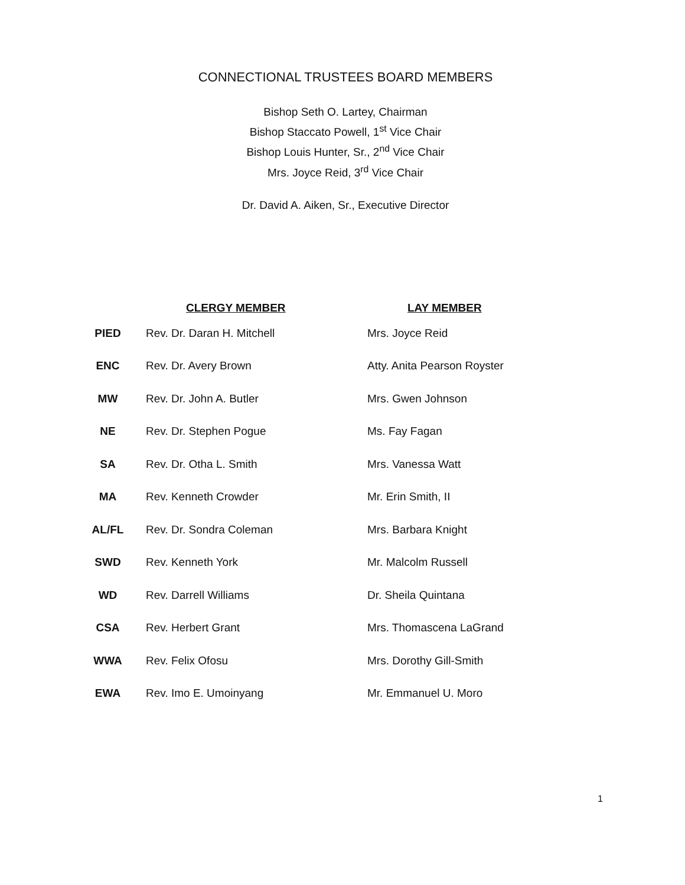CONNECTIONAL TRUSTEES BOARD MEMBERS
Bishop Seth O. Lartey, Chairman
Bishop Staccato Powell, 1<sup>st</sup> Vice Chair
Bishop Louis Hunter, Sr., 2<sup>nd</sup> Vice Chair
Mrs. Joyce Reid, 3<sup>rd</sup> Vice Chair
Dr. David A. Aiken, Sr., Executive Director
| | CLERGY MEMBER | LAY MEMBER |
| --- | --- | --- |
| PIED | Rev. Dr. Daran H. Mitchell | Mrs. Joyce Reid |
| ENC | Rev. Dr. Avery Brown | Atty. Anita Pearson Royster |
| MW | Rev. Dr. John A. Butler | Mrs. Gwen Johnson |
| NE | Rev. Dr. Stephen Pogue | Ms. Fay Fagan |
| SA | Rev. Dr. Otha L. Smith | Mrs. Vanessa Watt |
| MA | Rev. Kenneth Crowder | Mr. Erin Smith, II |
| AL/FL | Rev. Dr. Sondra Coleman | Mrs. Barbara Knight |
| SWD | Rev. Kenneth York | Mr. Malcolm Russell |
| WD | Rev. Darrell Williams | Dr. Sheila Quintana |
| CSA | Rev. Herbert Grant | Mrs. Thomascena LaGrand |
| WWA | Rev. Felix Ofosu | Mrs. Dorothy Gill-Smith |
| EWA | Rev. Imo E. Umoinyang | Mr. Emmanuel U. Moro |
1